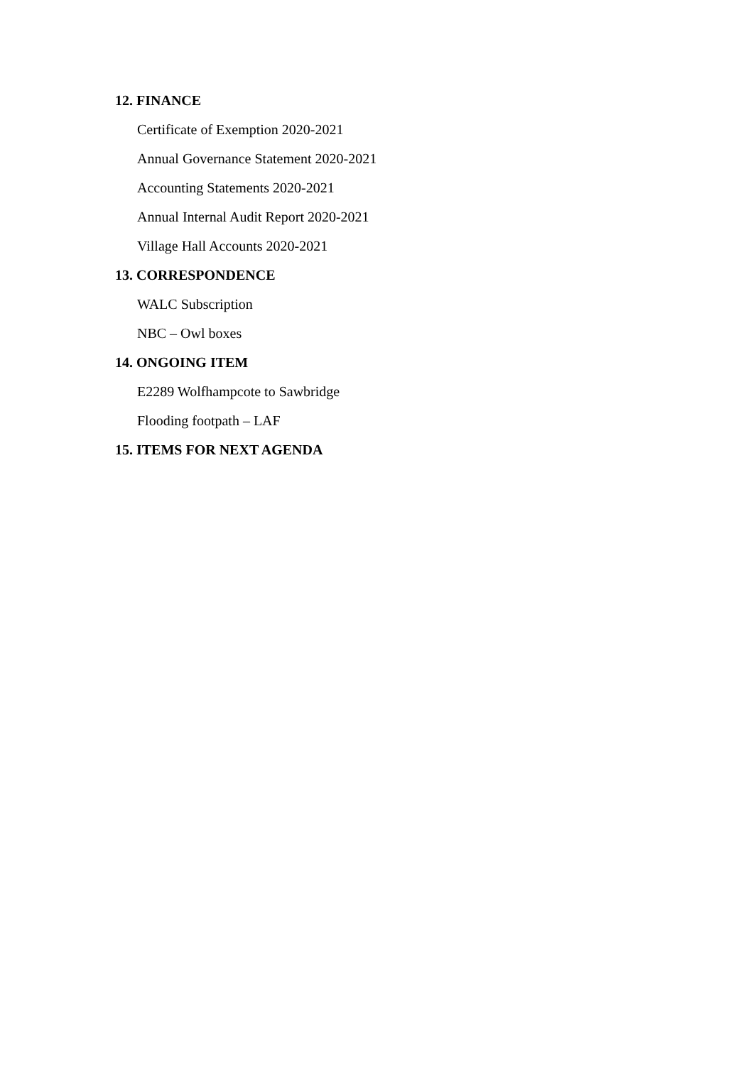12. FINANCE
Certificate of Exemption 2020-2021
Annual Governance Statement 2020-2021
Accounting Statements 2020-2021
Annual Internal Audit Report 2020-2021
Village Hall Accounts 2020-2021
13. CORRESPONDENCE
WALC Subscription
NBC – Owl boxes
14. ONGOING ITEM
E2289 Wolfhampcote to Sawbridge
Flooding footpath – LAF
15. ITEMS FOR NEXT AGENDA